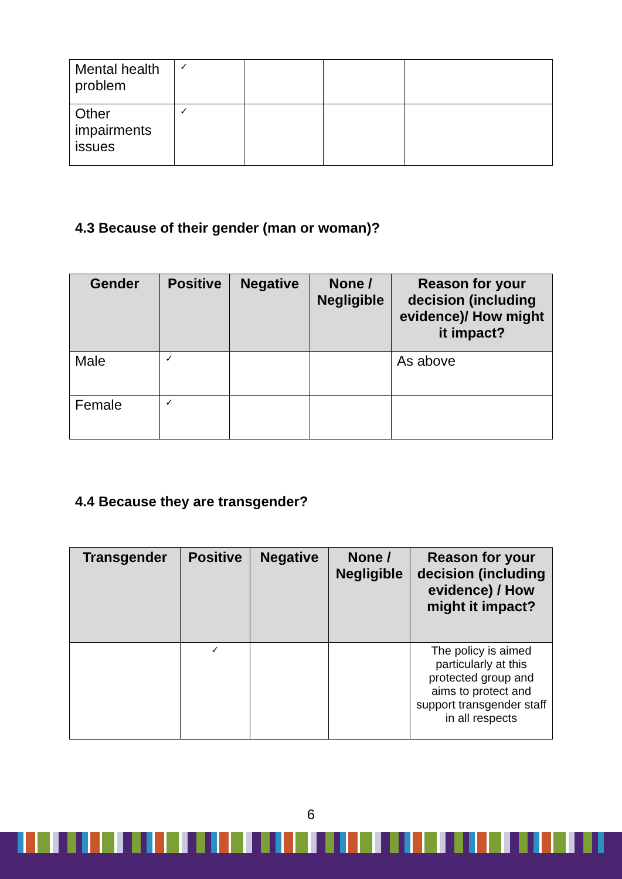| Mental health problem | ✓ | | | |
| Other impairments issues | ✓ | | | |
4.3 Because of their gender (man or woman)?
| Gender | Positive | Negative | None / Negligible | Reason for your decision (including evidence)/ How might it impact? |
| --- | --- | --- | --- | --- |
| Male | ✓ | | | As above |
| Female | ✓ | | | |
4.4 Because they are transgender?
| Transgender | Positive | Negative | None / Negligible | Reason for your decision (including evidence) / How might it impact? |
| --- | --- | --- | --- | --- |
| | ✓ | | | The policy is aimed particularly at this protected group and aims to protect and support transgender staff in all respects |
6